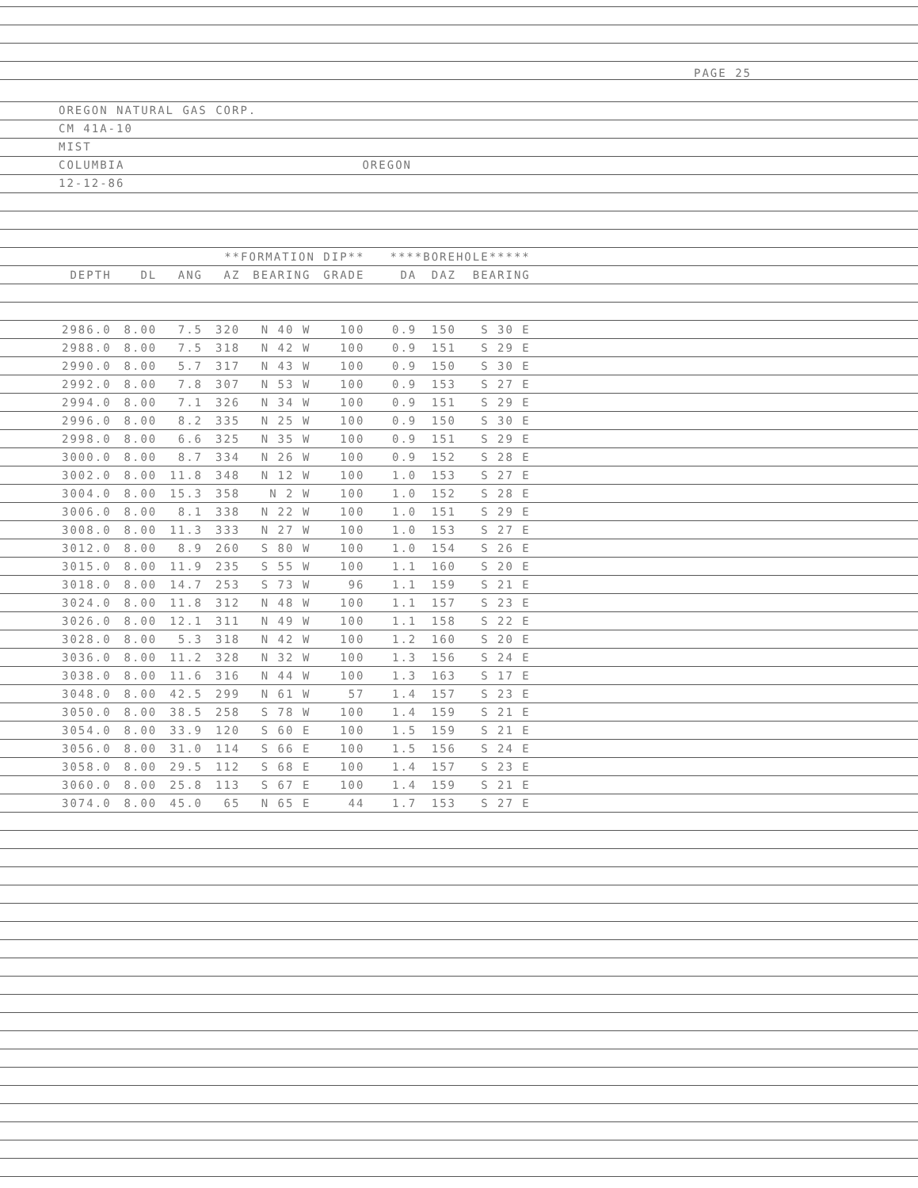PAGE 25
OREGON NATURAL GAS CORP.
CM 41A-10
MIST
COLUMBIA OREGON
12-12-86
| | | **FORMATION DIP** | | | | | ****BOREHOLE***** | | |
| --- | --- | --- | --- | --- | --- | --- | --- | --- | --- |
| DEPTH | DL | ANG | AZ | BEARING | GRADE | | DA | DAZ | BEARING |
| 2986.0 | 8.00 | 7.5 | 320 | N 40 W | 100 | | 0.9 | 150 | S 30 E |
| 2988.0 | 8.00 | 7.5 | 318 | N 42 W | 100 | | 0.9 | 151 | S 29 E |
| 2990.0 | 8.00 | 5.7 | 317 | N 43 W | 100 | | 0.9 | 150 | S 30 E |
| 2992.0 | 8.00 | 7.8 | 307 | N 53 W | 100 | | 0.9 | 153 | S 27 E |
| 2994.0 | 8.00 | 7.1 | 326 | N 34 W | 100 | | 0.9 | 151 | S 29 E |
| 2996.0 | 8.00 | 8.2 | 335 | N 25 W | 100 | | 0.9 | 150 | S 30 E |
| 2998.0 | 8.00 | 6.6 | 325 | N 35 W | 100 | | 0.9 | 151 | S 29 E |
| 3000.0 | 8.00 | 8.7 | 334 | N 26 W | 100 | | 0.9 | 152 | S 28 E |
| 3002.0 | 8.00 | 11.8 | 348 | N 12 W | 100 | | 1.0 | 153 | S 27 E |
| 3004.0 | 8.00 | 15.3 | 358 | N 2 W | 100 | | 1.0 | 152 | S 28 E |
| 3006.0 | 8.00 | 8.1 | 338 | N 22 W | 100 | | 1.0 | 151 | S 29 E |
| 3008.0 | 8.00 | 11.3 | 333 | N 27 W | 100 | | 1.0 | 153 | S 27 E |
| 3012.0 | 8.00 | 8.9 | 260 | S 80 W | 100 | | 1.0 | 154 | S 26 E |
| 3015.0 | 8.00 | 11.9 | 235 | S 55 W | 100 | | 1.1 | 160 | S 20 E |
| 3018.0 | 8.00 | 14.7 | 253 | S 73 W | 96 | | 1.1 | 159 | S 21 E |
| 3024.0 | 8.00 | 11.8 | 312 | N 48 W | 100 | | 1.1 | 157 | S 23 E |
| 3026.0 | 8.00 | 12.1 | 311 | N 49 W | 100 | | 1.1 | 158 | S 22 E |
| 3028.0 | 8.00 | 5.3 | 318 | N 42 W | 100 | | 1.2 | 160 | S 20 E |
| 3036.0 | 8.00 | 11.2 | 328 | N 32 W | 100 | | 1.3 | 156 | S 24 E |
| 3038.0 | 8.00 | 11.6 | 316 | N 44 W | 100 | | 1.3 | 163 | S 17 E |
| 3048.0 | 8.00 | 42.5 | 299 | N 61 W | 57 | | 1.4 | 157 | S 23 E |
| 3050.0 | 8.00 | 38.5 | 258 | S 78 W | 100 | | 1.4 | 159 | S 21 E |
| 3054.0 | 8.00 | 33.9 | 120 | S 60 E | 100 | | 1.5 | 159 | S 21 E |
| 3056.0 | 8.00 | 31.0 | 114 | S 66 E | 100 | | 1.5 | 156 | S 24 E |
| 3058.0 | 8.00 | 29.5 | 112 | S 68 E | 100 | | 1.4 | 157 | S 23 E |
| 3060.0 | 8.00 | 25.8 | 113 | S 67 E | 100 | | 1.4 | 159 | S 21 E |
| 3074.0 | 8.00 | 45.0 | 65 | N 65 E | 44 | | 1.7 | 153 | S 27 E |